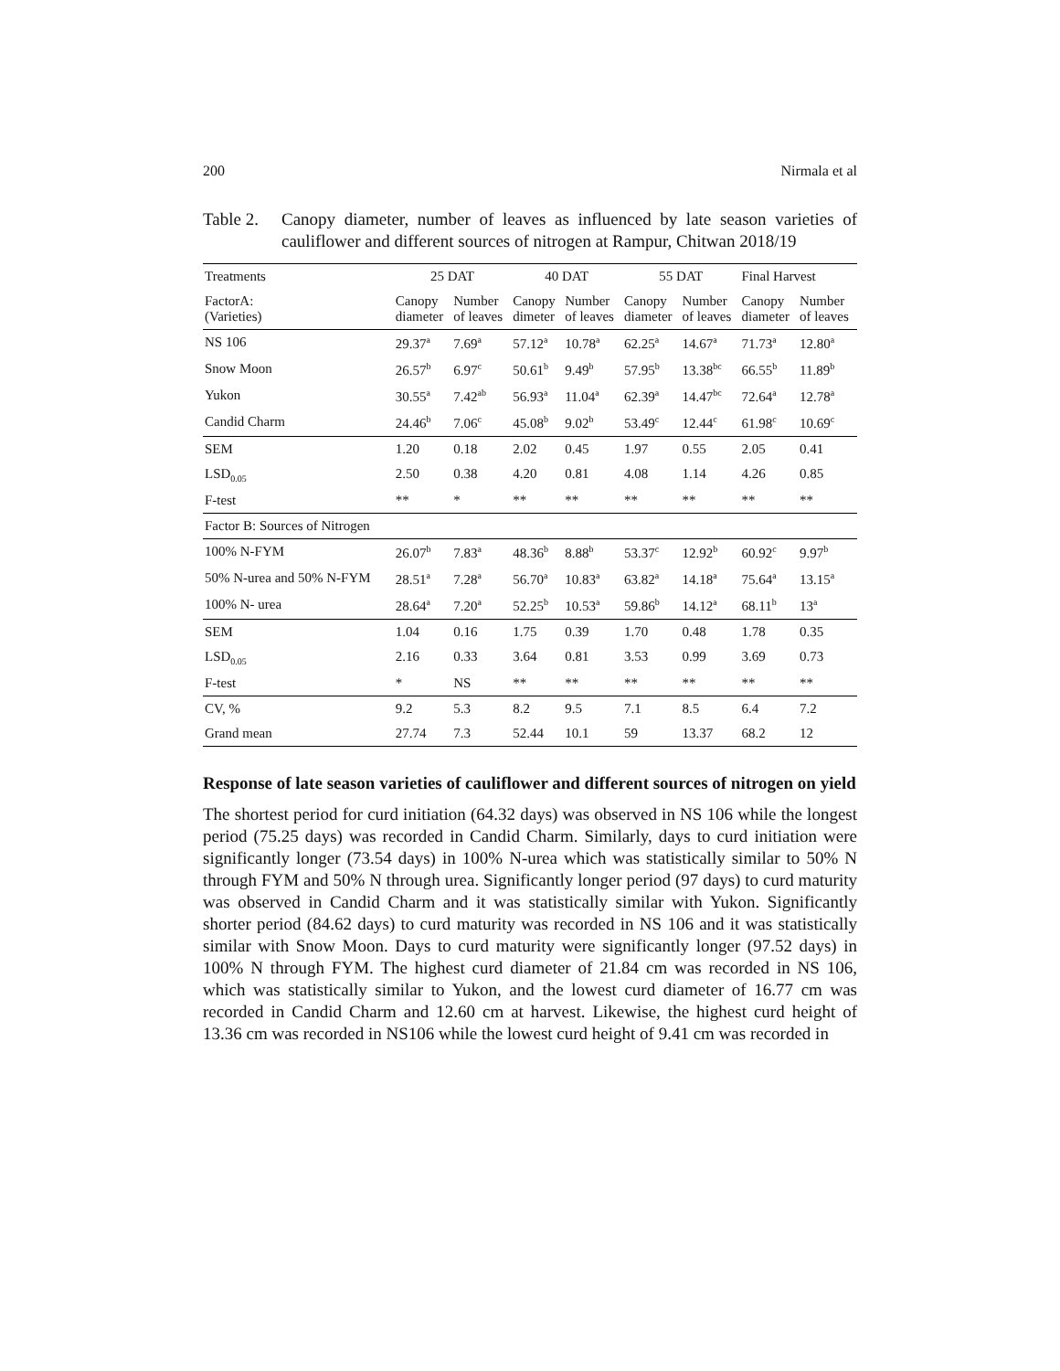200 Nirmala et al
Table 2. Canopy diameter, number of leaves as influenced by late season varieties of cauliflower and different sources of nitrogen at Rampur, Chitwan 2018/19
| Treatments | 25 DAT | | 40 DAT | | 55 DAT | | Final Harvest | |
| --- | --- | --- | --- | --- | --- | --- | --- | --- |
| FactorA: (Varieties) | Canopy diameter | Number of leaves | Canopy dimeter | Number of leaves | Canopy diameter | Number of leaves | Canopy diameter | Number of leaves |
| NS 106 | 29.37<sup>a</sup> | 7.69<sup>a</sup> | 57.12<sup>a</sup> | 10.78<sup>a</sup> | 62.25<sup>a</sup> | 14.67<sup>a</sup> | 71.73<sup>a</sup> | 12.80<sup>a</sup> |
| Snow Moon | 26.57<sup>b</sup> | 6.97<sup>c</sup> | 50.61<sup>b</sup> | 9.49<sup>b</sup> | 57.95<sup>b</sup> | 13.38<sup>bc</sup> | 66.55<sup>b</sup> | 11.89<sup>b</sup> |
| Yukon | 30.55<sup>a</sup> | 7.42<sup>ab</sup> | 56.93<sup>a</sup> | 11.04<sup>a</sup> | 62.39<sup>a</sup> | 14.47<sup>bc</sup> | 72.64<sup>a</sup> | 12.78<sup>a</sup> |
| Candid Charm | 24.46<sup>b</sup> | 7.06<sup>c</sup> | 45.08<sup>b</sup> | 9.02<sup>b</sup> | 53.49<sup>c</sup> | 12.44<sup>c</sup> | 61.98<sup>c</sup> | 10.69<sup>c</sup> |
| SEM | 1.20 | 0.18 | 2.02 | 0.45 | 1.97 | 0.55 | 2.05 | 0.41 |
| LSD<sub>0.05</sub> | 2.50 | 0.38 | 4.20 | 0.81 | 4.08 | 1.14 | 4.26 | 0.85 |
| F-test | ** | * | ** | ** | ** | ** | ** | ** |
| Factor B: Sources of Nitrogen | | | | | | | | |
| 100% N-FYM | 26.07<sup>b</sup> | 7.83<sup>a</sup> | 48.36<sup>b</sup> | 8.88<sup>b</sup> | 53.37<sup>c</sup> | 12.92<sup>b</sup> | 60.92<sup>c</sup> | 9.97<sup>b</sup> |
| 50% N-urea and 50% N-FYM | 28.51<sup>a</sup> | 7.28<sup>a</sup> | 56.70<sup>a</sup> | 10.83<sup>a</sup> | 63.82<sup>a</sup> | 14.18<sup>a</sup> | 75.64<sup>a</sup> | 13.15<sup>a</sup> |
| 100% N- urea | 28.64<sup>a</sup> | 7.20<sup>a</sup> | 52.25<sup>b</sup> | 10.53<sup>a</sup> | 59.86<sup>b</sup> | 14.12<sup>a</sup> | 68.11<sup>b</sup> | 13<sup>a</sup> |
| SEM | 1.04 | 0.16 | 1.75 | 0.39 | 1.70 | 0.48 | 1.78 | 0.35 |
| LSD<sub>0.05</sub> | 2.16 | 0.33 | 3.64 | 0.81 | 3.53 | 0.99 | 3.69 | 0.73 |
| F-test | * | NS | ** | ** | ** | ** | ** | ** |
| CV, % | 9.2 | 5.3 | 8.2 | 9.5 | 7.1 | 8.5 | 6.4 | 7.2 |
| Grand mean | 27.74 | 7.3 | 52.44 | 10.1 | 59 | 13.37 | 68.2 | 12 |
Response of late season varieties of cauliflower and different sources of nitrogen on yield
The shortest period for curd initiation (64.32 days) was observed in NS 106 while the longest period (75.25 days) was recorded in Candid Charm. Similarly, days to curd initiation were significantly longer (73.54 days) in 100% N-urea which was statistically similar to 50% N through FYM and 50% N through urea. Significantly longer period (97 days) to curd maturity was observed in Candid Charm and it was statistically similar with Yukon. Significantly shorter period (84.62 days) to curd maturity was recorded in NS 106 and it was statistically similar with Snow Moon. Days to curd maturity were significantly longer (97.52 days) in 100% N through FYM. The highest curd diameter of 21.84 cm was recorded in NS 106, which was statistically similar to Yukon, and the lowest curd diameter of 16.77 cm was recorded in Candid Charm and 12.60 cm at harvest. Likewise, the highest curd height of 13.36 cm was recorded in NS106 while the lowest curd height of 9.41 cm was recorded in